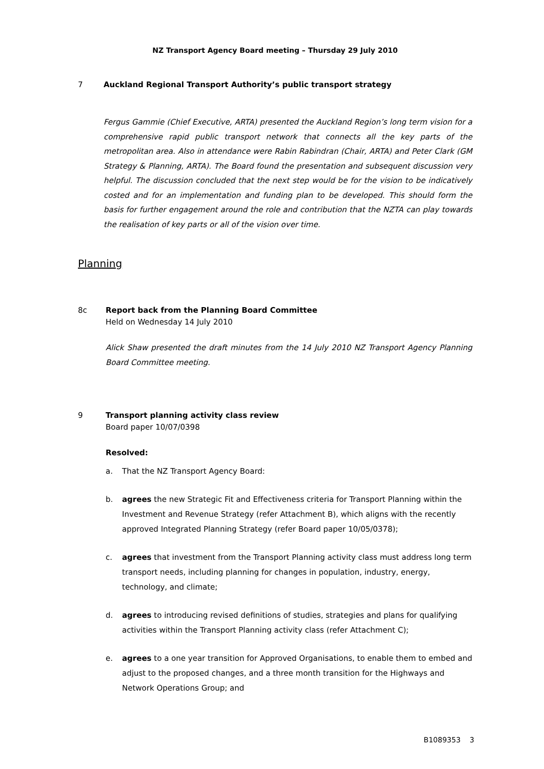NZ Transport Agency Board meeting – Thursday 29 July 2010
7 Auckland Regional Transport Authority’s public transport strategy
Fergus Gammie (Chief Executive, ARTA) presented the Auckland Region’s long term vision for a comprehensive rapid public transport network that connects all the key parts of the metropolitan area. Also in attendance were Rabin Rabindran (Chair, ARTA) and Peter Clark (GM Strategy & Planning, ARTA). The Board found the presentation and subsequent discussion very helpful. The discussion concluded that the next step would be for the vision to be indicatively costed and for an implementation and funding plan to be developed. This should form the basis for further engagement around the role and contribution that the NZTA can play towards the realisation of key parts or all of the vision over time.
Planning
8c Report back from the Planning Board Committee
Held on Wednesday 14 July 2010
Alick Shaw presented the draft minutes from the 14 July 2010 NZ Transport Agency Planning Board Committee meeting.
9 Transport planning activity class review
Board paper 10/07/0398
Resolved:
a. That the NZ Transport Agency Board:
b. agrees the new Strategic Fit and Effectiveness criteria for Transport Planning within the Investment and Revenue Strategy (refer Attachment B), which aligns with the recently approved Integrated Planning Strategy (refer Board paper 10/05/0378);
c. agrees that investment from the Transport Planning activity class must address long term transport needs, including planning for changes in population, industry, energy, technology, and climate;
d. agrees to introducing revised definitions of studies, strategies and plans for qualifying activities within the Transport Planning activity class (refer Attachment C);
e. agrees to a one year transition for Approved Organisations, to enable them to embed and adjust to the proposed changes, and a three month transition for the Highways and Network Operations Group; and
B1089353 3